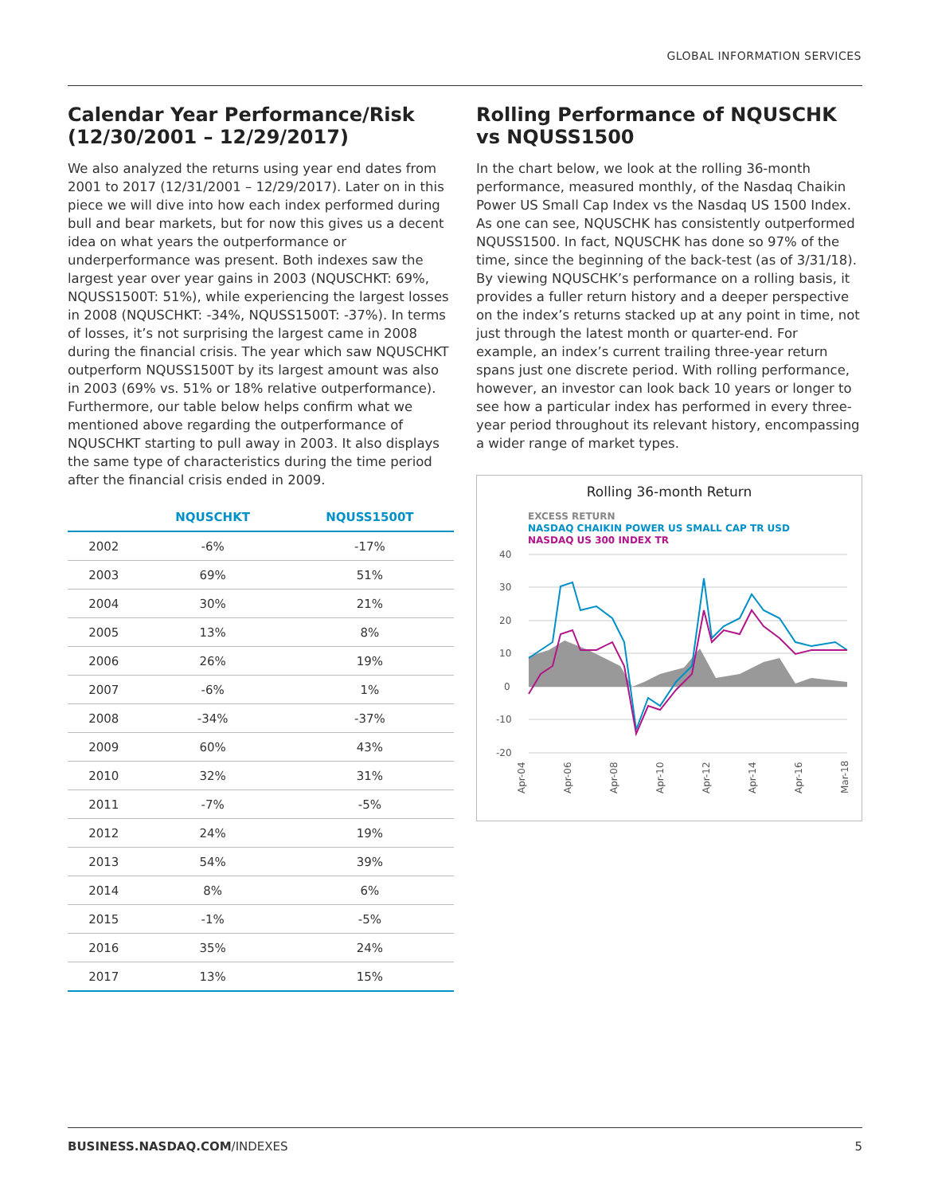GLOBAL INFORMATION SERVICES
Calendar Year Performance/Risk (12/30/2001 – 12/29/2017)
We also analyzed the returns using year end dates from 2001 to 2017 (12/31/2001 – 12/29/2017). Later on in this piece we will dive into how each index performed during bull and bear markets, but for now this gives us a decent idea on what years the outperformance or underperformance was present. Both indexes saw the largest year over year gains in 2003 (NQUSCHKT: 69%, NQUSS1500T: 51%), while experiencing the largest losses in 2008 (NQUSCHKT: -34%, NQUSS1500T: -37%). In terms of losses, it’s not surprising the largest came in 2008 during the financial crisis. The year which saw NQUSCHKT outperform NQUSS1500T by its largest amount was also in 2003 (69% vs. 51% or 18% relative outperformance). Furthermore, our table below helps confirm what we mentioned above regarding the outperformance of NQUSCHKT starting to pull away in 2003. It also displays the same type of characteristics during the time period after the financial crisis ended in 2009.
| | NQUSCHKT | NQUSS1500T |
| --- | --- | --- |
| 2002 | -6% | -17% |
| 2003 | 69% | 51% |
| 2004 | 30% | 21% |
| 2005 | 13% | 8% |
| 2006 | 26% | 19% |
| 2007 | -6% | 1% |
| 2008 | -34% | -37% |
| 2009 | 60% | 43% |
| 2010 | 32% | 31% |
| 2011 | -7% | -5% |
| 2012 | 24% | 19% |
| 2013 | 54% | 39% |
| 2014 | 8% | 6% |
| 2015 | -1% | -5% |
| 2016 | 35% | 24% |
| 2017 | 13% | 15% |
Rolling Performance of NQUSCHK vs NQUSS1500
In the chart below, we look at the rolling 36-month performance, measured monthly, of the Nasdaq Chaikin Power US Small Cap Index vs the Nasdaq US 1500 Index. As one can see, NQUSCHK has consistently outperformed NQUSS1500. In fact, NQUSCHK has done so 97% of the time, since the beginning of the back-test (as of 3/31/18). By viewing NQUSCHK’s performance on a rolling basis, it provides a fuller return history and a deeper perspective on the index’s returns stacked up at any point in time, not just through the latest month or quarter-end. For example, an index’s current trailing three-year return spans just one discrete period. With rolling performance, however, an investor can look back 10 years or longer to see how a particular index has performed in every three-year period throughout its relevant history, encompassing a wider range of market types.
Rolling 36-month Return
EXCESS RETURN
NASDAQ CHAIKIN POWER US SMALL CAP TR USD
NASDAQ US 300 INDEX TR
40
30
20
10
0
-10
-20
Apr-04
Apr-06
Apr-08
Apr-10
Apr-12
Apr-14
Apr-16
Mar-18
BUSINESS.NASDAQ.COM/INDEXES 5